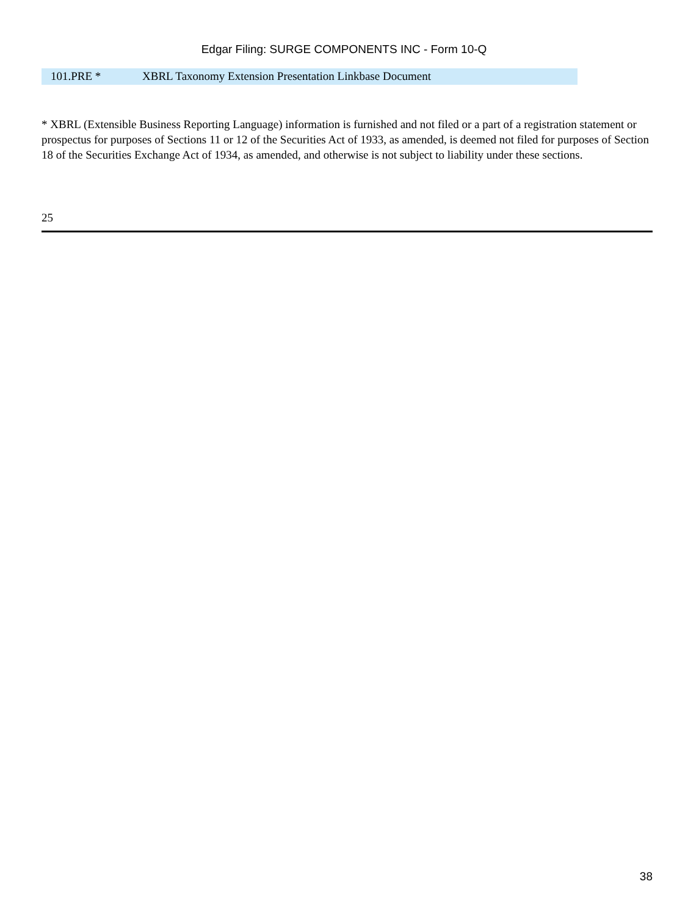Edgar Filing: SURGE COMPONENTS INC - Form 10-Q
| 101.PRE * | XBRL Taxonomy Extension Presentation Linkbase Document |
* XBRL (Extensible Business Reporting Language) information is furnished and not filed or a part of a registration statement or prospectus for purposes of Sections 11 or 12 of the Securities Act of 1933, as amended, is deemed not filed for purposes of Section 18 of the Securities Exchange Act of 1934, as amended, and otherwise is not subject to liability under these sections.
25
38